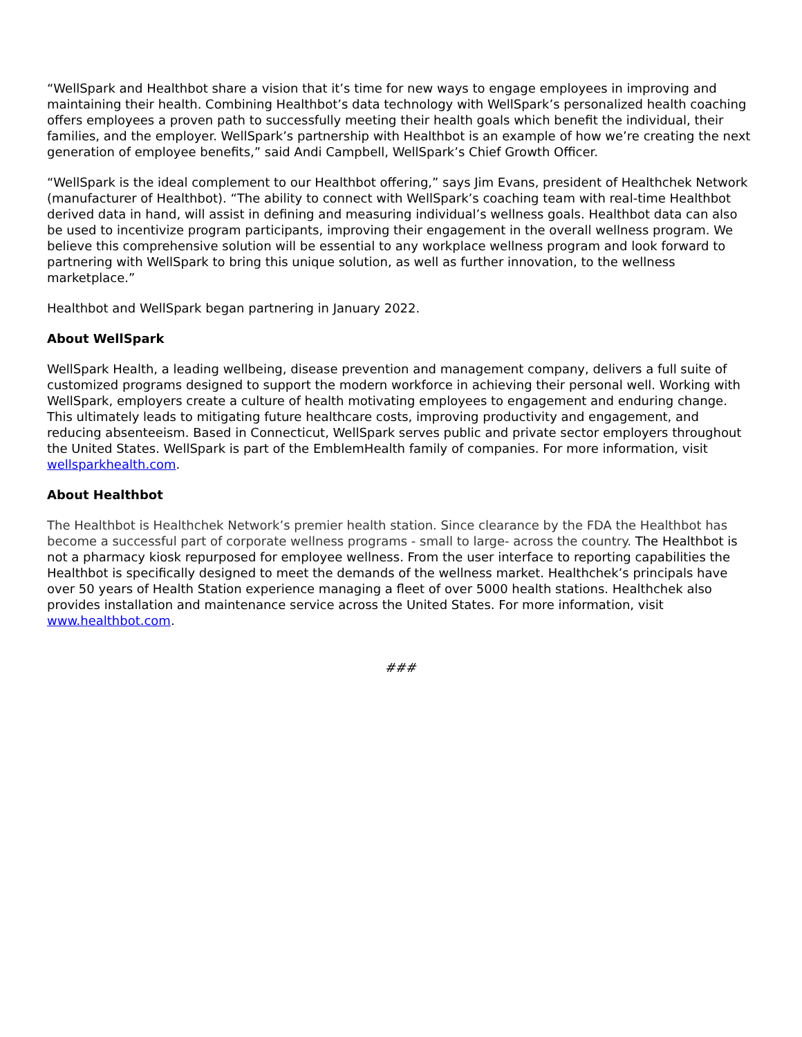“WellSpark and Healthbot share a vision that it’s time for new ways to engage employees in improving and maintaining their health. Combining Healthbot’s data technology with WellSpark’s personalized health coaching offers employees a proven path to successfully meeting their health goals which benefit the individual, their families, and the employer. WellSpark’s partnership with Healthbot is an example of how we’re creating the next generation of employee benefits,” said Andi Campbell, WellSpark’s Chief Growth Officer.
“WellSpark is the ideal complement to our Healthbot offering,” says Jim Evans, president of Healthchek Network (manufacturer of Healthbot). “The ability to connect with WellSpark’s coaching team with real-time Healthbot derived data in hand, will assist in defining and measuring individual’s wellness goals. Healthbot data can also be used to incentivize program participants, improving their engagement in the overall wellness program. We believe this comprehensive solution will be essential to any workplace wellness program and look forward to partnering with WellSpark to bring this unique solution, as well as further innovation, to the wellness marketplace.”
Healthbot and WellSpark began partnering in January 2022.
About WellSpark
WellSpark Health, a leading wellbeing, disease prevention and management company, delivers a full suite of customized programs designed to support the modern workforce in achieving their personal well. Working with WellSpark, employers create a culture of health motivating employees to engagement and enduring change. This ultimately leads to mitigating future healthcare costs, improving productivity and engagement, and reducing absenteeism. Based in Connecticut, WellSpark serves public and private sector employers throughout the United States. WellSpark is part of the EmblemHealth family of companies. For more information, visit wellsparkhealth.com.
About Healthbot
The Healthbot is Healthchek Network’s premier health station. Since clearance by the FDA the Healthbot has become a successful part of corporate wellness programs - small to large- across the country. The Healthbot is not a pharmacy kiosk repurposed for employee wellness. From the user interface to reporting capabilities the Healthbot is specifically designed to meet the demands of the wellness market. Healthchek’s principals have over 50 years of Health Station experience managing a fleet of over 5000 health stations. Healthchek also provides installation and maintenance service across the United States. For more information, visit www.healthbot.com.
###